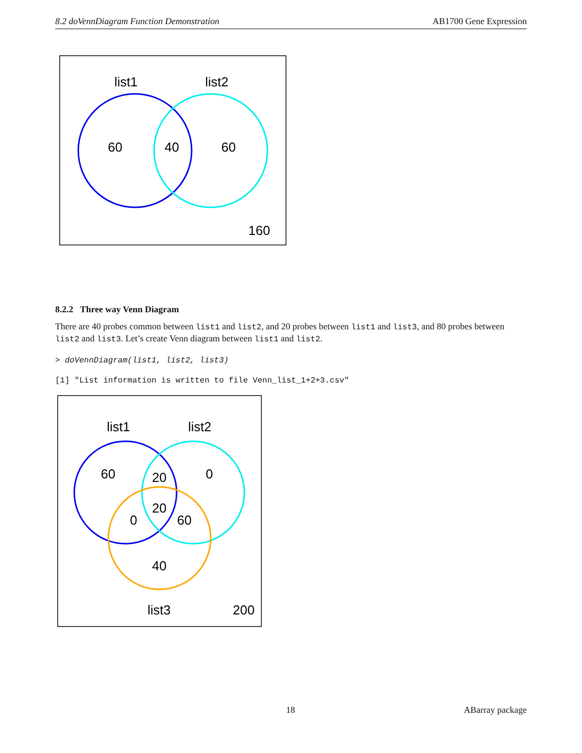8.2 doVennDiagram Function Demonstration AB1700 Gene Expression
list1
list2
60
40
60
160
8.2.2 Three way Venn Diagram
There are 40 probes common between list1 and list2, and 20 probes between list1 and list3, and 80 probes between list2 and list3. Let’s create Venn diagram between list1 and list2.
> doVennDiagram(list1, list2, list3)
[1] "List information is written to file Venn_list_1+2+3.csv"
list1
list2
60
20
0
20
0
60
40
list3
200
18 ABarray package